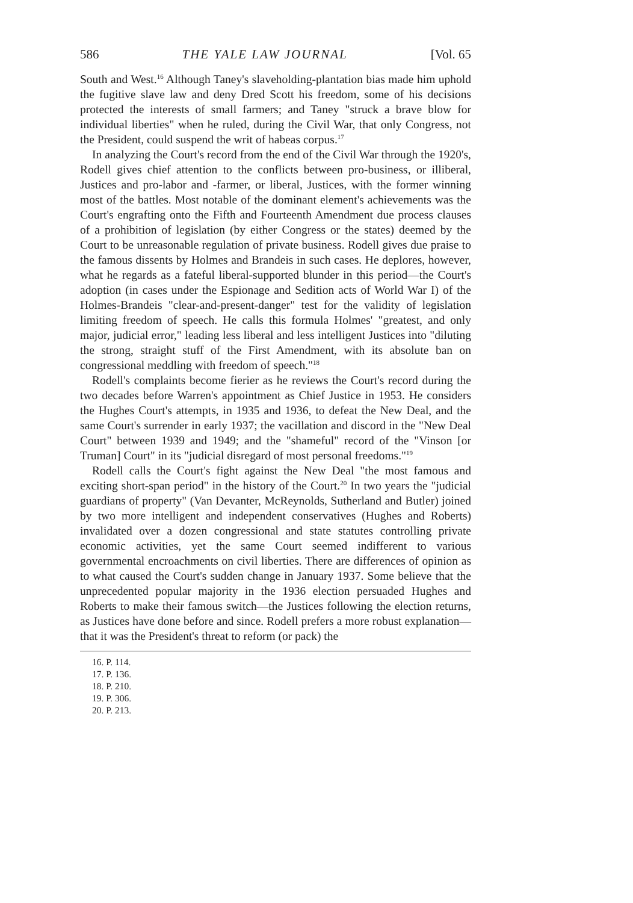586 THE YALE LAW JOURNAL [Vol. 65
South and West.<sup>16</sup> Although Taney's slaveholding-plantation bias made him uphold the fugitive slave law and deny Dred Scott his freedom, some of his decisions protected the interests of small farmers; and Taney "struck a brave blow for individual liberties" when he ruled, during the Civil War, that only Congress, not the President, could suspend the writ of habeas corpus.<sup>17</sup>
In analyzing the Court's record from the end of the Civil War through the 1920's, Rodell gives chief attention to the conflicts between pro-business, or illiberal, Justices and pro-labor and -farmer, or liberal, Justices, with the former winning most of the battles. Most notable of the dominant element's achievements was the Court's engrafting onto the Fifth and Fourteenth Amendment due process clauses of a prohibition of legislation (by either Congress or the states) deemed by the Court to be unreasonable regulation of private business. Rodell gives due praise to the famous dissents by Holmes and Brandeis in such cases. He deplores, however, what he regards as a fateful liberal-supported blunder in this period—the Court's adoption (in cases under the Espionage and Sedition acts of World War I) of the Holmes-Brandeis "clear-and-present-danger" test for the validity of legislation limiting freedom of speech. He calls this formula Holmes' "greatest, and only major, judicial error," leading less liberal and less intelligent Justices into "diluting the strong, straight stuff of the First Amendment, with its absolute ban on congressional meddling with freedom of speech."<sup>18</sup>
Rodell's complaints become fierier as he reviews the Court's record during the two decades before Warren's appointment as Chief Justice in 1953. He considers the Hughes Court's attempts, in 1935 and 1936, to defeat the New Deal, and the same Court's surrender in early 1937; the vacillation and discord in the "New Deal Court" between 1939 and 1949; and the "shameful" record of the "Vinson [or Truman] Court" in its "judicial disregard of most personal freedoms."<sup>19</sup>
Rodell calls the Court's fight against the New Deal "the most famous and exciting short-span period" in the history of the Court.<sup>20</sup> In two years the "judicial guardians of property" (Van Devanter, McReynolds, Sutherland and Butler) joined by two more intelligent and independent conservatives (Hughes and Roberts) invalidated over a dozen congressional and state statutes controlling private economic activities, yet the same Court seemed indifferent to various governmental encroachments on civil liberties. There are differences of opinion as to what caused the Court's sudden change in January 1937. Some believe that the unprecedented popular majority in the 1936 election persuaded Hughes and Roberts to make their famous switch—the Justices following the election returns, as Justices have done before and since. Rodell prefers a more robust explanation—that it was the President's threat to reform (or pack) the
16. P. 114.
17. P. 136.
18. P. 210.
19. P. 306.
20. P. 213.